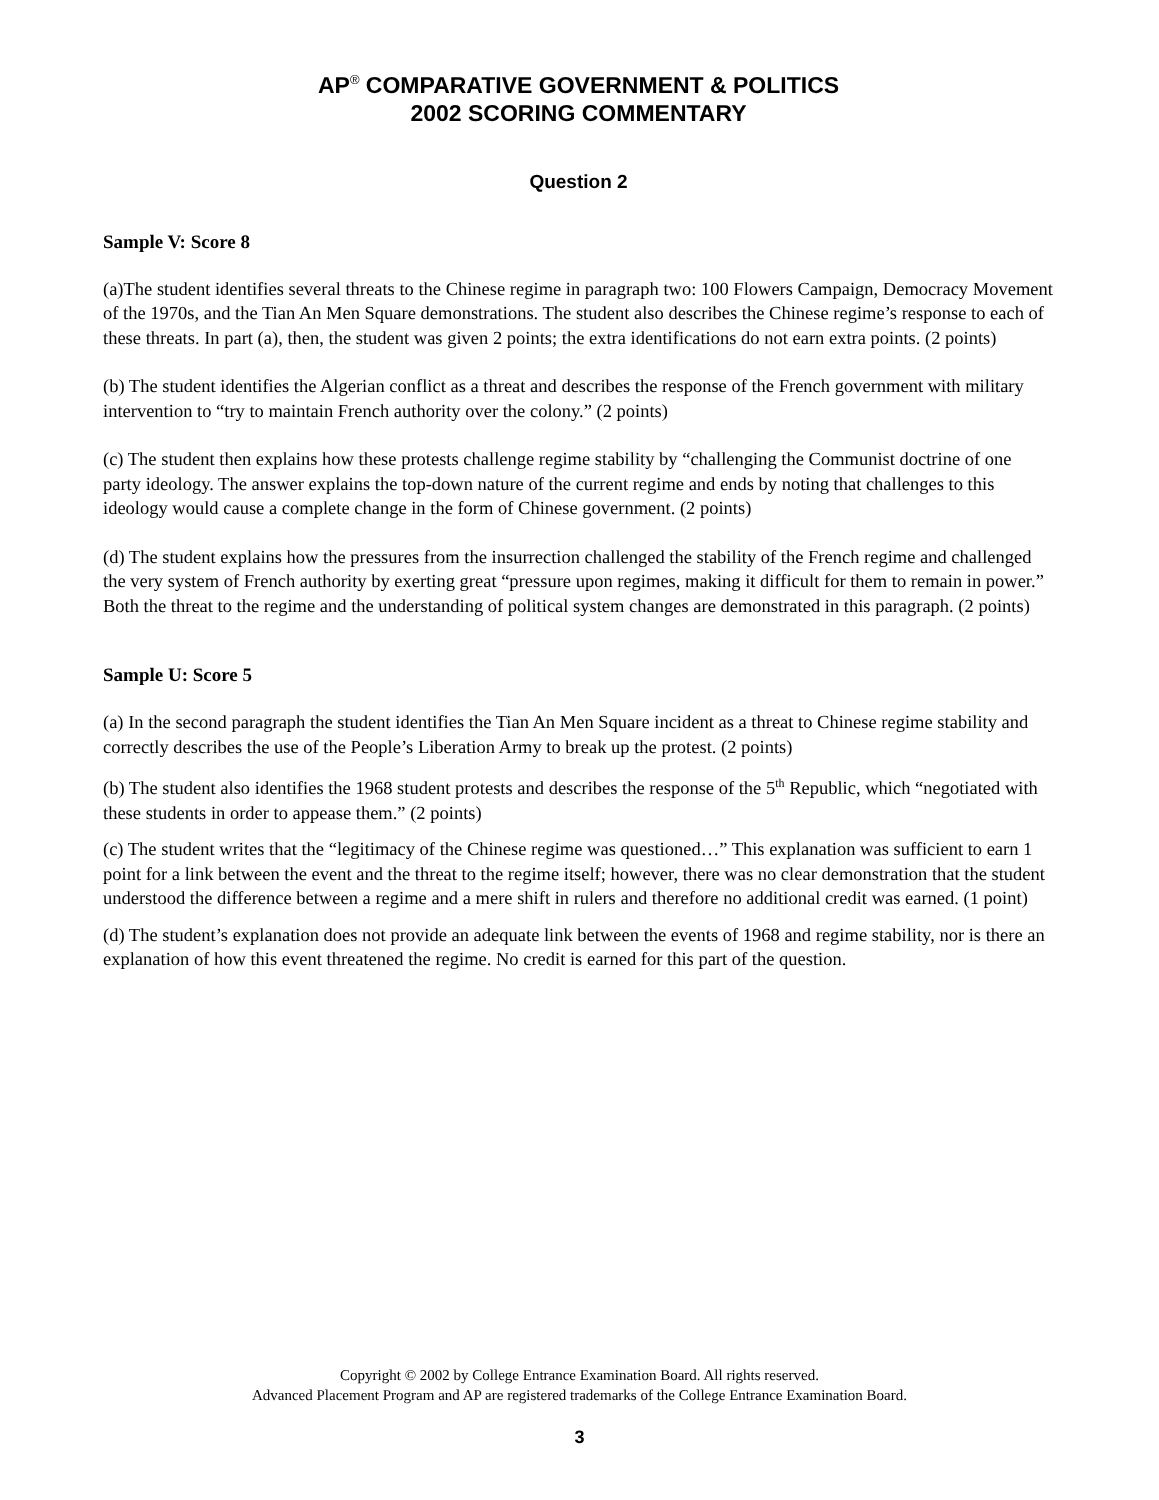AP<sup>®</sup> COMPARATIVE GOVERNMENT & POLITICS
2002 SCORING COMMENTARY
Question 2
Sample V: Score 8
(a)The student identifies several threats to the Chinese regime in paragraph two: 100 Flowers Campaign, Democracy Movement of the 1970s, and the Tian An Men Square demonstrations. The student also describes the Chinese regime’s response to each of these threats. In part (a), then, the student was given 2 points; the extra identifications do not earn extra points. (2 points)
(b) The student identifies the Algerian conflict as a threat and describes the response of the French government with military intervention to “try to maintain French authority over the colony.” (2 points)
(c) The student then explains how these protests challenge regime stability by “challenging the Communist doctrine of one party ideology. The answer explains the top-down nature of the current regime and ends by noting that challenges to this ideology would cause a complete change in the form of Chinese government. (2 points)
(d) The student explains how the pressures from the insurrection challenged the stability of the French regime and challenged the very system of French authority by exerting great “pressure upon regimes, making it difficult for them to remain in power.” Both the threat to the regime and the understanding of political system changes are demonstrated in this paragraph. (2 points)
Sample U: Score 5
(a) In the second paragraph the student identifies the Tian An Men Square incident as a threat to Chinese regime stability and correctly describes the use of the People’s Liberation Army to break up the protest. (2 points)
(b) The student also identifies the 1968 student protests and describes the response of the 5<sup>th</sup> Republic, which “negotiated with these students in order to appease them.” (2 points)
(c) The student writes that the “legitimacy of the Chinese regime was questioned…” This explanation was sufficient to earn 1 point for a link between the event and the threat to the regime itself; however, there was no clear demonstration that the student understood the difference between a regime and a mere shift in rulers and therefore no additional credit was earned. (1 point)
(d) The student’s explanation does not provide an adequate link between the events of 1968 and regime stability, nor is there an explanation of how this event threatened the regime. No credit is earned for this part of the question.
Copyright © 2002 by College Entrance Examination Board. All rights reserved.
Advanced Placement Program and AP are registered trademarks of the College Entrance Examination Board.
3